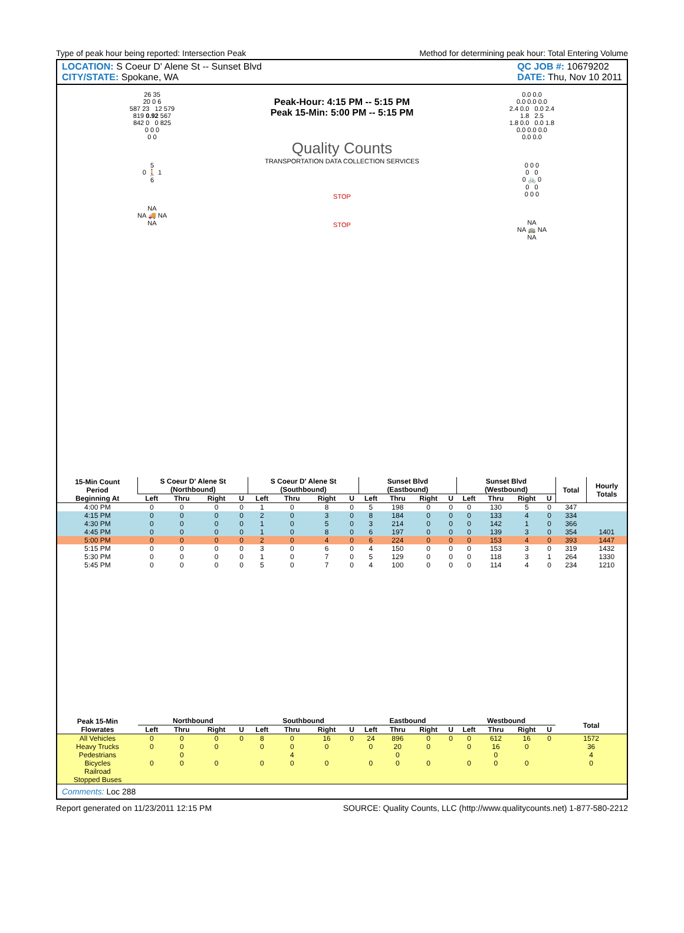Type of peak hour being reported: Intersection Peak Method for determining peak hour: Total Entering Volume
LOCATION: S Coeur D' Alene St -- Sunset Blvd
CITY/STATE: Spokane, WA
QC JOB #: 10679202
DATE: Thu, Nov 10 2011
26 35
20 0 6
587 23 12 579
819 0.92 567
842 0 0 825
0 0 0
0 0
5
0 🚶 1
6
NA
NA 🚚 NA
NA
Peak-Hour: 4:15 PM -- 5:15 PM
Peak 15-Min: 5:00 PM -- 5:15 PM
Quality Counts
TRANSPORTATION DATA COLLECTION SERVICES
STOP
STOP
0.0 0.0
0.0 0.0 0.0
2.4 0.0 0.0 2.4
1.8 2.5
1.8 0.0 0.0 1.8
0.0 0.0 0.0
0.0 0.0
0 0 0
0 0
0 🚲 0
0 0
0 0 0
NA
NA 🚌 NA
NA
| 15-Min Count Period Beginning At | S Coeur D' Alene St (Northbound) | | | | S Coeur D' Alene St (Southbound) | | | | Sunset Blvd (Eastbound) | | | | Sunset Blvd (Westbound) | | | | Total | Hourly Totals |
| --- | --- | --- | --- | --- | --- | --- | --- | --- | --- | --- | --- | --- | --- | --- | --- | --- | --- | --- |
| | Left | Thru | Right | U | Left | Thru | Right | U | Left | Thru | Right | U | Left | Thru | Right | U | | |
| 4:00 PM | 0 | 0 | 0 | 0 | 1 | 0 | 8 | 0 | 5 | 198 | 0 | 0 | 0 | 130 | 5 | 0 | 347 | |
| 4:15 PM | 0 | 0 | 0 | 0 | 2 | 0 | 3 | 0 | 8 | 184 | 0 | 0 | 0 | 133 | 4 | 0 | 334 | |
| 4:30 PM | 0 | 0 | 0 | 0 | 1 | 0 | 5 | 0 | 3 | 214 | 0 | 0 | 0 | 142 | 1 | 0 | 366 | |
| 4:45 PM | 0 | 0 | 0 | 0 | 1 | 0 | 8 | 0 | 6 | 197 | 0 | 0 | 0 | 139 | 3 | 0 | 354 | 1401 |
| 5:00 PM | 0 | 0 | 0 | 0 | 2 | 0 | 4 | 0 | 6 | 224 | 0 | 0 | 0 | 153 | 4 | 0 | 393 | 1447 |
| 5:15 PM | 0 | 0 | 0 | 0 | 3 | 0 | 6 | 0 | 4 | 150 | 0 | 0 | 0 | 153 | 3 | 0 | 319 | 1432 |
| 5:30 PM | 0 | 0 | 0 | 0 | 1 | 0 | 7 | 0 | 5 | 129 | 0 | 0 | 0 | 118 | 3 | 1 | 264 | 1330 |
| 5:45 PM | 0 | 0 | 0 | 0 | 5 | 0 | 7 | 0 | 4 | 100 | 0 | 0 | 0 | 114 | 4 | 0 | 234 | 1210 |
| Peak 15-Min Flowrates | Northbound | | | | Southbound | | | | Eastbound | | | | Westbound | | | | Total | |
| | Left | Thru | Right | U | Left | Thru | Right | U | Left | Thru | Right | U | Left | Thru | Right | U | | |
| All Vehicles | 0 | 0 | 0 | 0 | 8 | 0 | 16 | 0 | 24 | 896 | 0 | 0 | 0 | 612 | 16 | 0 | 1572 | |
| Heavy Trucks | 0 | 0 | 0 | | 0 | 0 | 0 | | 0 | 20 | 0 | | 0 | 16 | 0 | | 36 | |
| Pedestrians | | 0 | | | | 4 | | | | 0 | | | | 0 | | | 4 | |
| Bicycles | 0 | 0 | 0 | | 0 | 0 | 0 | | 0 | 0 | 0 | | 0 | 0 | 0 | | 0 | |
| Railroad | | | | | | | | | | | | | | | | | | |
| Stopped Buses | | | | | | | | | | | | | | | | | | |
Comments: Loc 288
Report generated on 11/23/2011 12:15 PM SOURCE: Quality Counts, LLC (http://www.qualitycounts.net) 1-877-580-2212